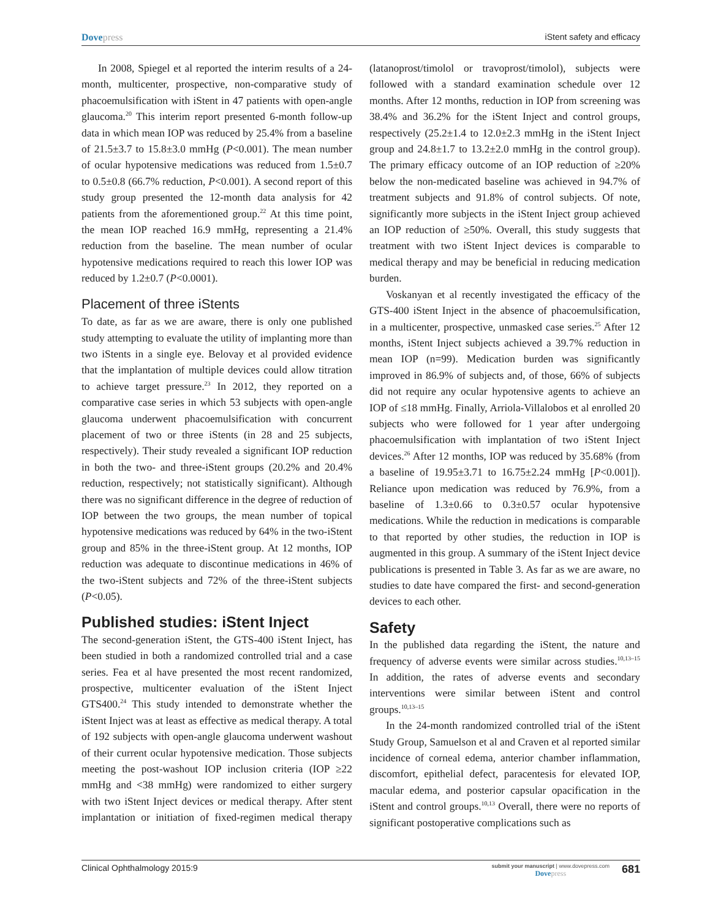Dovepress iStent safety and efficacy
In 2008, Spiegel et al reported the interim results of a 24-month, multicenter, prospective, non-comparative study of phacoemulsification with iStent in 47 patients with open-angle glaucoma.<sup>20</sup> This interim report presented 6-month follow-up data in which mean IOP was reduced by 25.4% from a baseline of 21.5±3.7 to 15.8±3.0 mmHg (P<0.001). The mean number of ocular hypotensive medications was reduced from 1.5±0.7 to 0.5±0.8 (66.7% reduction, P<0.001). A second report of this study group presented the 12-month data analysis for 42 patients from the aforementioned group.<sup>22</sup> At this time point, the mean IOP reached 16.9 mmHg, representing a 21.4% reduction from the baseline. The mean number of ocular hypotensive medications required to reach this lower IOP was reduced by 1.2±0.7 (P<0.0001).
Placement of three iStents
To date, as far as we are aware, there is only one published study attempting to evaluate the utility of implanting more than two iStents in a single eye. Belovay et al provided evidence that the implantation of multiple devices could allow titration to achieve target pressure.<sup>23</sup> In 2012, they reported on a comparative case series in which 53 subjects with open-angle glaucoma underwent phacoemulsification with concurrent placement of two or three iStents (in 28 and 25 subjects, respectively). Their study revealed a significant IOP reduction in both the two- and three-iStent groups (20.2% and 20.4% reduction, respectively; not statistically significant). Although there was no significant difference in the degree of reduction of IOP between the two groups, the mean number of topical hypotensive medications was reduced by 64% in the two-iStent group and 85% in the three-iStent group. At 12 months, IOP reduction was adequate to discontinue medications in 46% of the two-iStent subjects and 72% of the three-iStent subjects (P<0.05).
Published studies: iStent Inject
The second-generation iStent, the GTS-400 iStent Inject, has been studied in both a randomized controlled trial and a case series. Fea et al have presented the most recent randomized, prospective, multicenter evaluation of the iStent Inject GTS400.<sup>24</sup> This study intended to demonstrate whether the iStent Inject was at least as effective as medical therapy. A total of 192 subjects with open-angle glaucoma underwent washout of their current ocular hypotensive medication. Those subjects meeting the post-washout IOP inclusion criteria (IOP ≥22 mmHg and <38 mmHg) were randomized to either surgery with two iStent Inject devices or medical therapy. After stent implantation or initiation of fixed-regimen medical therapy (latanoprost/timolol or travoprost/timolol), subjects were followed with a standard examination schedule over 12 months. After 12 months, reduction in IOP from screening was 38.4% and 36.2% for the iStent Inject and control groups, respectively (25.2±1.4 to 12.0±2.3 mmHg in the iStent Inject group and 24.8±1.7 to 13.2±2.0 mmHg in the control group). The primary efficacy outcome of an IOP reduction of ≥20% below the non-medicated baseline was achieved in 94.7% of treatment subjects and 91.8% of control subjects. Of note, significantly more subjects in the iStent Inject group achieved an IOP reduction of ≥50%. Overall, this study suggests that treatment with two iStent Inject devices is comparable to medical therapy and may be beneficial in reducing medication burden.
Voskanyan et al recently investigated the efficacy of the GTS-400 iStent Inject in the absence of phacoemulsification, in a multicenter, prospective, unmasked case series.<sup>25</sup> After 12 months, iStent Inject subjects achieved a 39.7% reduction in mean IOP (n=99). Medication burden was significantly improved in 86.9% of subjects and, of those, 66% of subjects did not require any ocular hypotensive agents to achieve an IOP of ≤18 mmHg. Finally, Arriola-Villalobos et al enrolled 20 subjects who were followed for 1 year after undergoing phacoemulsification with implantation of two iStent Inject devices.<sup>26</sup> After 12 months, IOP was reduced by 35.68% (from a baseline of 19.95±3.71 to 16.75±2.24 mmHg [P<0.001]). Reliance upon medication was reduced by 76.9%, from a baseline of 1.3±0.66 to 0.3±0.57 ocular hypotensive medications. While the reduction in medications is comparable to that reported by other studies, the reduction in IOP is augmented in this group. A summary of the iStent Inject device publications is presented in Table 3. As far as we are aware, no studies to date have compared the first- and second-generation devices to each other.
Safety
In the published data regarding the iStent, the nature and frequency of adverse events were similar across studies.<sup>10,13–15</sup> In addition, the rates of adverse events and secondary interventions were similar between iStent and control groups.<sup>10,13–15</sup>
In the 24-month randomized controlled trial of the iStent Study Group, Samuelson et al and Craven et al reported similar incidence of corneal edema, anterior chamber inflammation, discomfort, epithelial defect, paracentesis for elevated IOP, macular edema, and posterior capsular opacification in the iStent and control groups.<sup>10,13</sup> Overall, there were no reports of significant postoperative complications such as
Clinical Ophthalmology 2015:9
submit your manuscript | www.dovepress.com
Dovepress
681